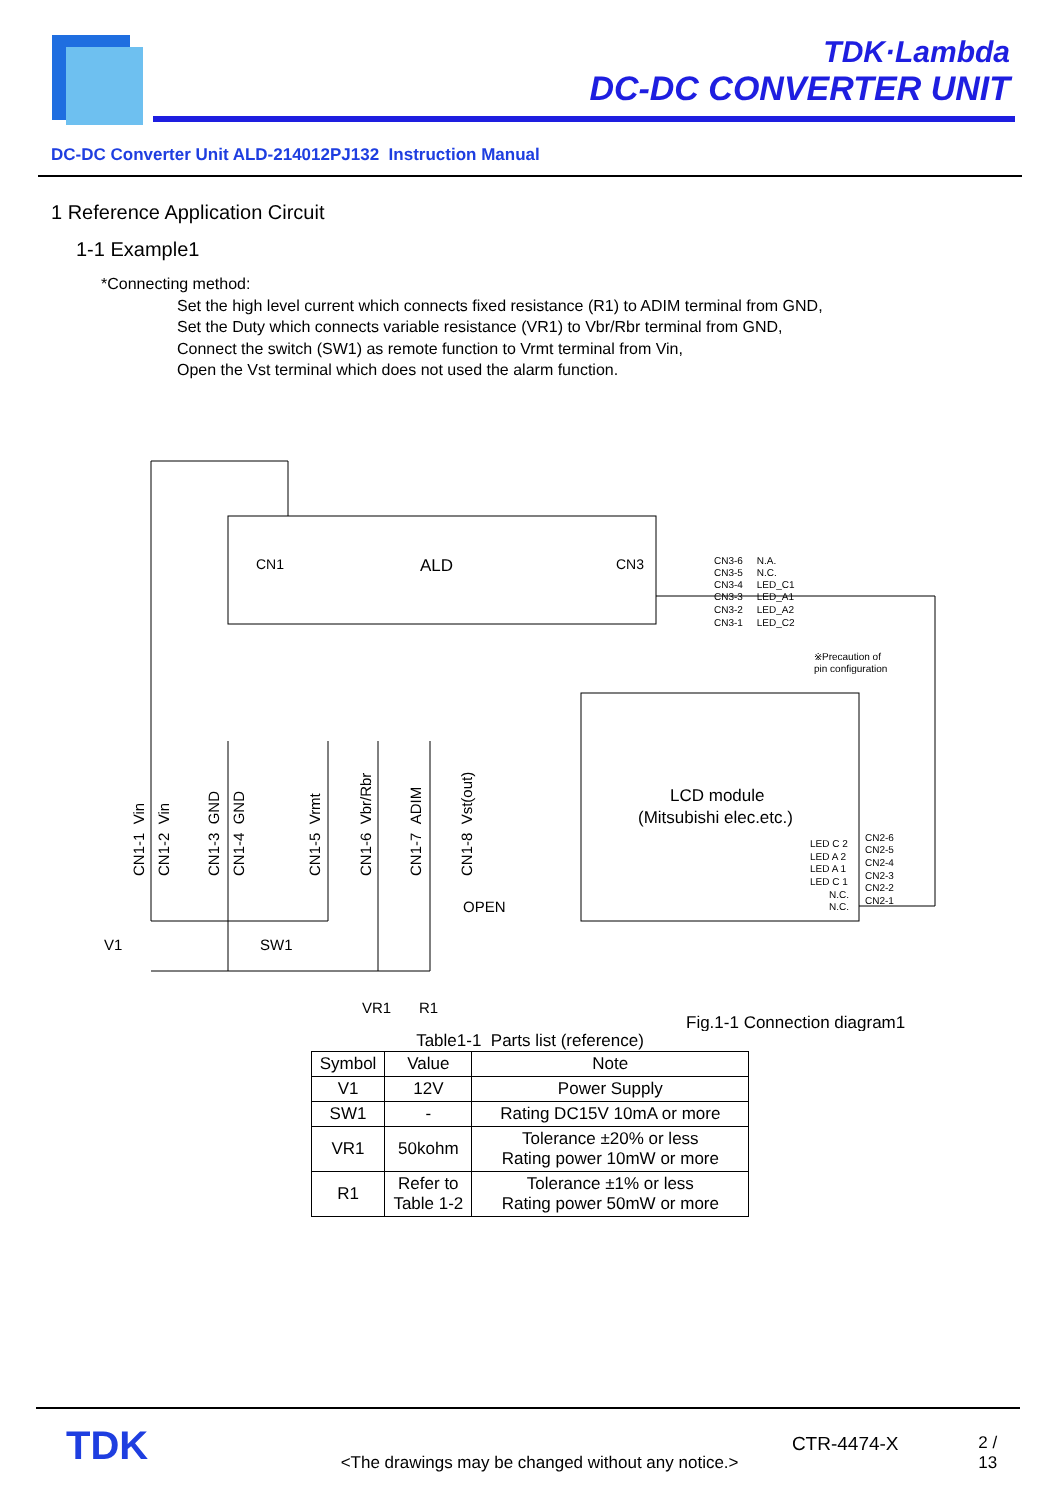TDK·Lambda
DC-DC CONVERTER UNIT
DC-DC Converter Unit ALD-214012PJ132 Instruction Manual
1 Reference Application Circuit
1-1 Example1
*Connecting method:
Set the high level current which connects fixed resistance (R1) to ADIM terminal from GND,
Set the Duty which connects variable resistance (VR1) to Vbr/Rbr terminal from GND,
Connect the switch (SW1) as remote function to Vrmt terminal from Vin,
Open the Vst terminal which does not used the alarm function.
CN1
ALD
CN3
LCD module
(Mitsubishi elec.etc.)
OPEN
V1
SW1
VR1
R1
Fig.1-1 Connection diagram1
※Precaution of
pin configuration
CN3-6 N.A.
CN3-5 N.C.
CN3-4 LED_C1
CN3-3 LED_A1
CN3-2 LED_A2
CN3-1 LED_C2
LED C 2
LED A 2
LED A 1
LED C 1
N.C.
N.C.
CN2-6
CN2-5
CN2-4
CN2-3
CN2-2
CN2-1
CN1-1 Vin
CN1-2 Vin
CN1-3 GND
CN1-4 GND
CN1-5 Vrmt
CN1-6 Vbr/Rbr
CN1-7 ADIM
CN1-8 Vst(out)
Table1-1 Parts list (reference)
| Symbol | Value | Note |
| --- | --- | --- |
| V1 | 12V | Power Supply |
| SW1 | - | Rating DC15V 10mA or more |
| VR1 | 50kohm | Tolerance ±20% or less Rating power 10mW or more |
| R1 | Refer to Table 1-2 | Tolerance ±1% or less Rating power 50mW or more |
TDK
<The drawings may be changed without any notice.>
CTR-4474-X 2 / 13